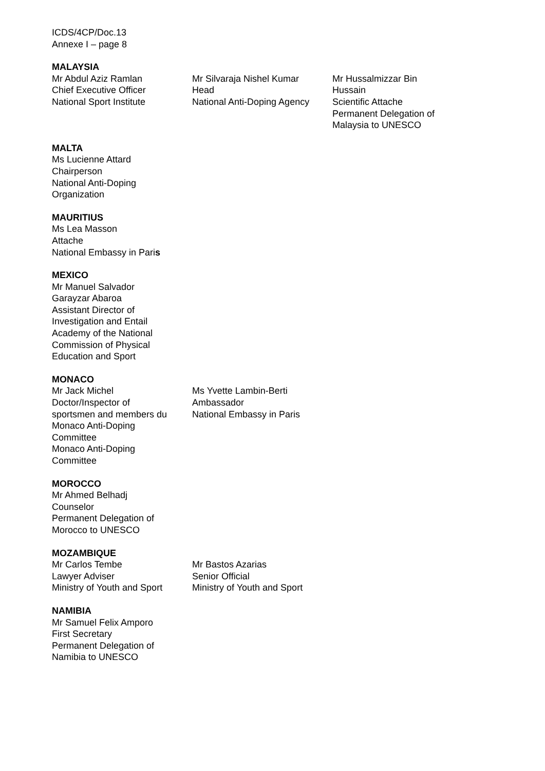ICDS/4CP/Doc.13
Annexe I – page 8
MALAYSIA
Mr Abdul Aziz Ramlan
Chief Executive Officer
National Sport Institute
Mr Silvaraja Nishel Kumar
Head
National Anti-Doping Agency
Mr Hussalmizzar Bin
Hussain
Scientific Attache
Permanent Delegation of
Malaysia to UNESCO
MALTA
Ms Lucienne Attard
Chairperson
National Anti-Doping
Organization
MAURITIUS
Ms Lea Masson
Attache
National Embassy in Paris
MEXICO
Mr Manuel Salvador
Garayzar Abaroa
Assistant Director of
Investigation and Entail
Academy of the National
Commission of Physical
Education and Sport
MONACO
Mr Jack Michel
Doctor/Inspector of
sportsmen and members du
Monaco Anti-Doping
Committee
Monaco Anti-Doping
Committee
Ms Yvette Lambin-Berti
Ambassador
National Embassy in Paris
MOROCCO
Mr Ahmed Belhadj
Counselor
Permanent Delegation of
Morocco to UNESCO
MOZAMBIQUE
Mr Carlos Tembe
Lawyer Adviser
Ministry of Youth and Sport
Mr Bastos Azarias
Senior Official
Ministry of Youth and Sport
NAMIBIA
Mr Samuel Felix Amporo
First Secretary
Permanent Delegation of
Namibia to UNESCO